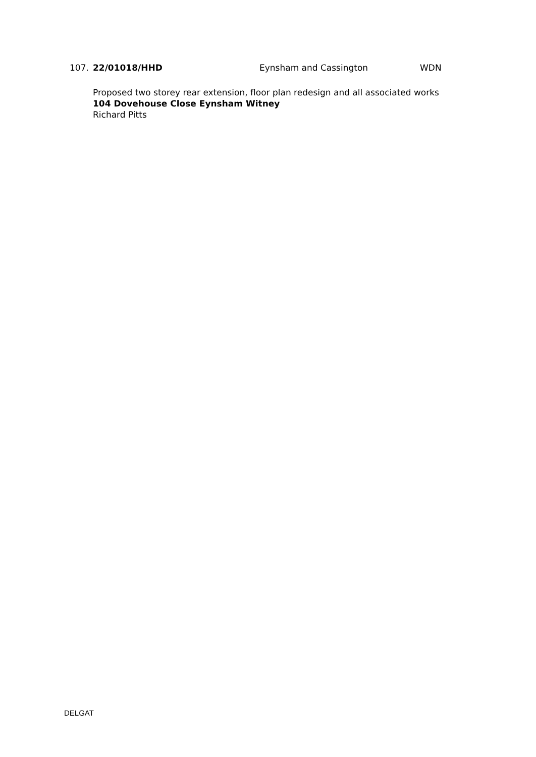107. 22/01018/HHD Eynsham and Cassington WDN
Proposed two storey rear extension, floor plan redesign and all associated works
104 Dovehouse Close Eynsham Witney
Richard Pitts
DELGAT